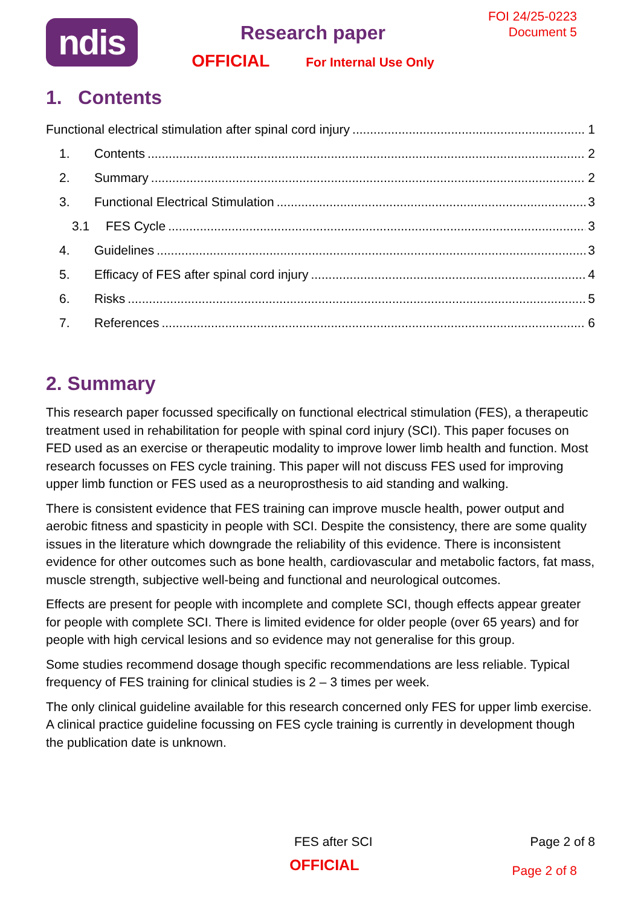ndis
Research paper
OFFICIAL For Internal Use Only
FOI 24/25-0223
Document 5
1. Contents
Functional electrical stimulation after spinal cord injury 1
1. Contents 2
2. Summary 2
3. Functional Electrical Stimulation 3
3.1 FES Cycle 3
4. Guidelines 3
5. Efficacy of FES after spinal cord injury 4
6. Risks 5
7. References 6
2. Summary
This research paper focussed specifically on functional electrical stimulation (FES), a therapeutic treatment used in rehabilitation for people with spinal cord injury (SCI). This paper focuses on FED used as an exercise or therapeutic modality to improve lower limb health and function. Most research focusses on FES cycle training. This paper will not discuss FES used for improving upper limb function or FES used as a neuroprosthesis to aid standing and walking.
There is consistent evidence that FES training can improve muscle health, power output and aerobic fitness and spasticity in people with SCI. Despite the consistency, there are some quality issues in the literature which downgrade the reliability of this evidence. There is inconsistent evidence for other outcomes such as bone health, cardiovascular and metabolic factors, fat mass, muscle strength, subjective well-being and functional and neurological outcomes.
Effects are present for people with incomplete and complete SCI, though effects appear greater for people with complete SCI. There is limited evidence for older people (over 65 years) and for people with high cervical lesions and so evidence may not generalise for this group.
Some studies recommend dosage though specific recommendations are less reliable. Typical frequency of FES training for clinical studies is 2 – 3 times per week.
The only clinical guideline available for this research concerned only FES for upper limb exercise. A clinical practice guideline focussing on FES cycle training is currently in development though the publication date is unknown.
FES after SCI Page 2 of 8
OFFICIAL Page 2 of 8